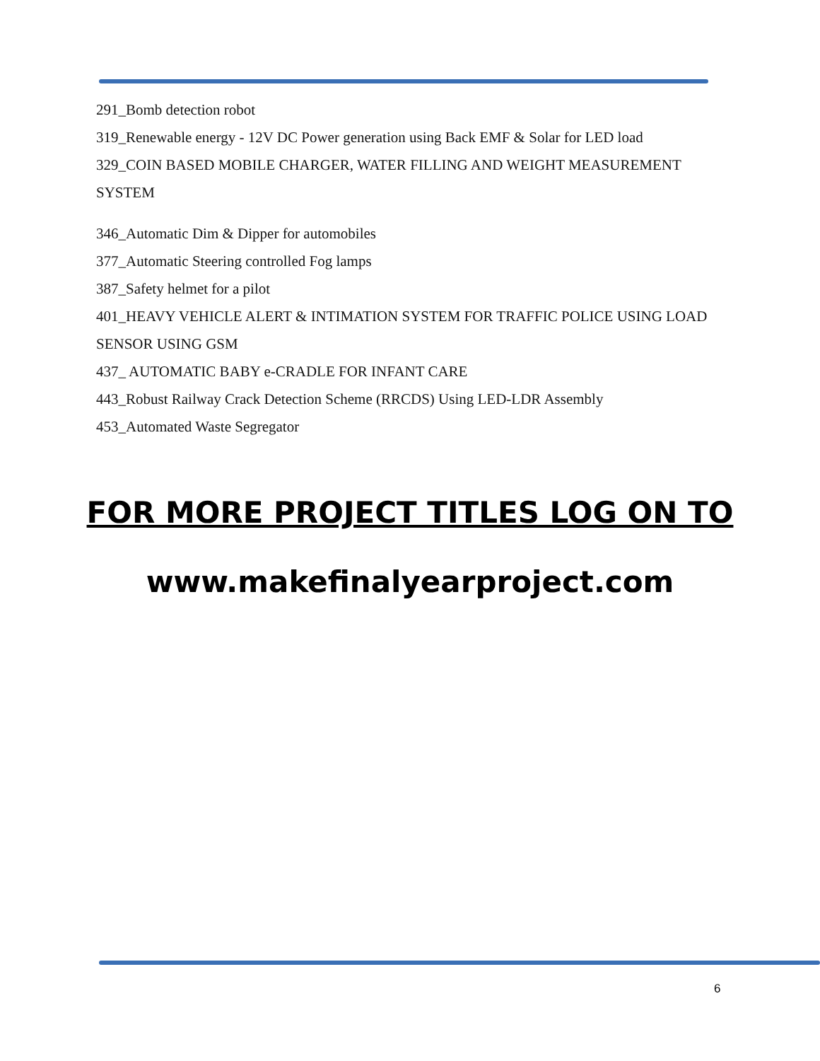291_Bomb detection robot
319_Renewable energy - 12V DC Power generation using Back EMF & Solar for LED load
329_COIN BASED MOBILE CHARGER, WATER FILLING AND WEIGHT MEASUREMENT SYSTEM
346_Automatic Dim & Dipper for automobiles
377_Automatic Steering controlled Fog lamps
387_Safety helmet for a pilot
401_HEAVY VEHICLE ALERT & INTIMATION SYSTEM FOR TRAFFIC POLICE USING LOAD SENSOR USING GSM
437_ AUTOMATIC BABY e-CRADLE FOR INFANT CARE
443_Robust Railway Crack Detection Scheme (RRCDS) Using LED-LDR Assembly
453_Automated Waste Segregator
FOR MORE PROJECT TITLES LOG ON TO
www.makefinalyearproject.com
6